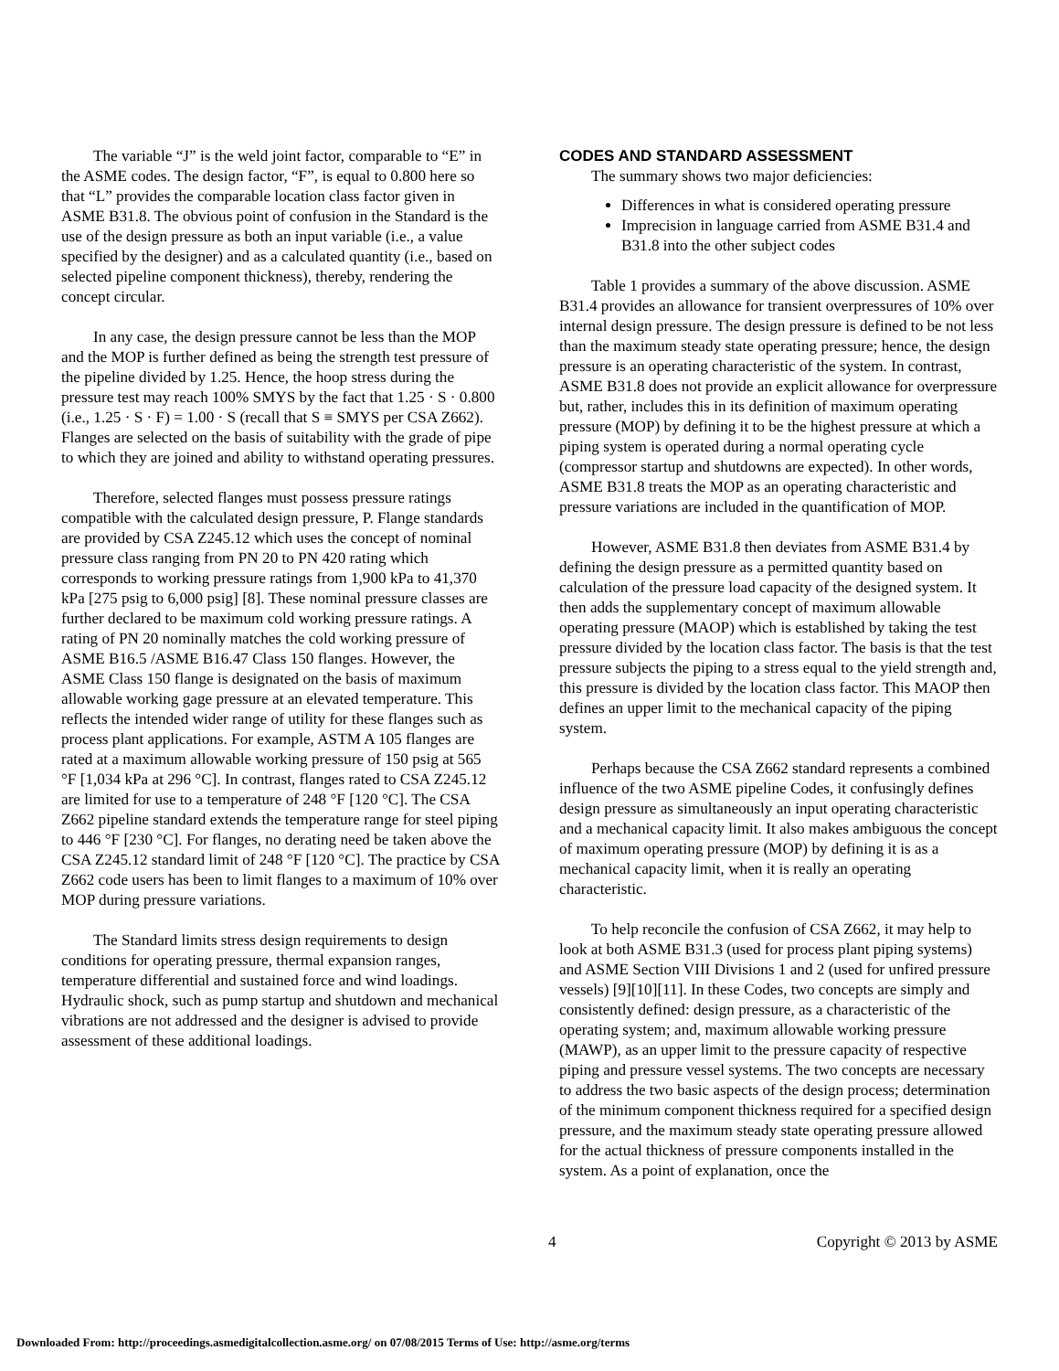The variable “J” is the weld joint factor, comparable to “E” in the ASME codes. The design factor, “F”, is equal to 0.800 here so that “L” provides the comparable location class factor given in ASME B31.8. The obvious point of confusion in the Standard is the use of the design pressure as both an input variable (i.e., a value specified by the designer) and as a calculated quantity (i.e., based on selected pipeline component thickness), thereby, rendering the concept circular.
In any case, the design pressure cannot be less than the MOP and the MOP is further defined as being the strength test pressure of the pipeline divided by 1.25. Hence, the hoop stress during the pressure test may reach 100% SMYS by the fact that 1.25 · S · 0.800 (i.e., 1.25 · S · F) = 1.00 · S (recall that S ≡ SMYS per CSA Z662). Flanges are selected on the basis of suitability with the grade of pipe to which they are joined and ability to withstand operating pressures.
Therefore, selected flanges must possess pressure ratings compatible with the calculated design pressure, P. Flange standards are provided by CSA Z245.12 which uses the concept of nominal pressure class ranging from PN 20 to PN 420 rating which corresponds to working pressure ratings from 1,900 kPa to 41,370 kPa [275 psig to 6,000 psig] [8]. These nominal pressure classes are further declared to be maximum cold working pressure ratings. A rating of PN 20 nominally matches the cold working pressure of ASME B16.5 /ASME B16.47 Class 150 flanges. However, the ASME Class 150 flange is designated on the basis of maximum allowable working gage pressure at an elevated temperature. This reflects the intended wider range of utility for these flanges such as process plant applications. For example, ASTM A 105 flanges are rated at a maximum allowable working pressure of 150 psig at 565 °F [1,034 kPa at 296 °C]. In contrast, flanges rated to CSA Z245.12 are limited for use to a temperature of 248 °F [120 °C]. The CSA Z662 pipeline standard extends the temperature range for steel piping to 446 °F [230 °C]. For flanges, no derating need be taken above the CSA Z245.12 standard limit of 248 °F [120 °C]. The practice by CSA Z662 code users has been to limit flanges to a maximum of 10% over MOP during pressure variations.
The Standard limits stress design requirements to design conditions for operating pressure, thermal expansion ranges, temperature differential and sustained force and wind loadings. Hydraulic shock, such as pump startup and shutdown and mechanical vibrations are not addressed and the designer is advised to provide assessment of these additional loadings.
CODES AND STANDARD ASSESSMENT
The summary shows two major deficiencies:
Differences in what is considered operating pressure
Imprecision in language carried from ASME B31.4 and B31.8 into the other subject codes
Table 1 provides a summary of the above discussion. ASME B31.4 provides an allowance for transient overpressures of 10% over internal design pressure. The design pressure is defined to be not less than the maximum steady state operating pressure; hence, the design pressure is an operating characteristic of the system. In contrast, ASME B31.8 does not provide an explicit allowance for overpressure but, rather, includes this in its definition of maximum operating pressure (MOP) by defining it to be the highest pressure at which a piping system is operated during a normal operating cycle (compressor startup and shutdowns are expected). In other words, ASME B31.8 treats the MOP as an operating characteristic and pressure variations are included in the quantification of MOP.
However, ASME B31.8 then deviates from ASME B31.4 by defining the design pressure as a permitted quantity based on calculation of the pressure load capacity of the designed system. It then adds the supplementary concept of maximum allowable operating pressure (MAOP) which is established by taking the test pressure divided by the location class factor. The basis is that the test pressure subjects the piping to a stress equal to the yield strength and, this pressure is divided by the location class factor. This MAOP then defines an upper limit to the mechanical capacity of the piping system.
Perhaps because the CSA Z662 standard represents a combined influence of the two ASME pipeline Codes, it confusingly defines design pressure as simultaneously an input operating characteristic and a mechanical capacity limit. It also makes ambiguous the concept of maximum operating pressure (MOP) by defining it is as a mechanical capacity limit, when it is really an operating characteristic.
To help reconcile the confusion of CSA Z662, it may help to look at both ASME B31.3 (used for process plant piping systems) and ASME Section VIII Divisions 1 and 2 (used for unfired pressure vessels) [9][10][11]. In these Codes, two concepts are simply and consistently defined: design pressure, as a characteristic of the operating system; and, maximum allowable working pressure (MAWP), as an upper limit to the pressure capacity of respective piping and pressure vessel systems. The two concepts are necessary to address the two basic aspects of the design process; determination of the minimum component thickness required for a specified design pressure, and the maximum steady state operating pressure allowed for the actual thickness of pressure components installed in the system. As a point of explanation, once the
4 Copyright © 2013 by ASME
Downloaded From: http://proceedings.asmedigitalcollection.asme.org/ on 07/08/2015 Terms of Use: http://asme.org/terms